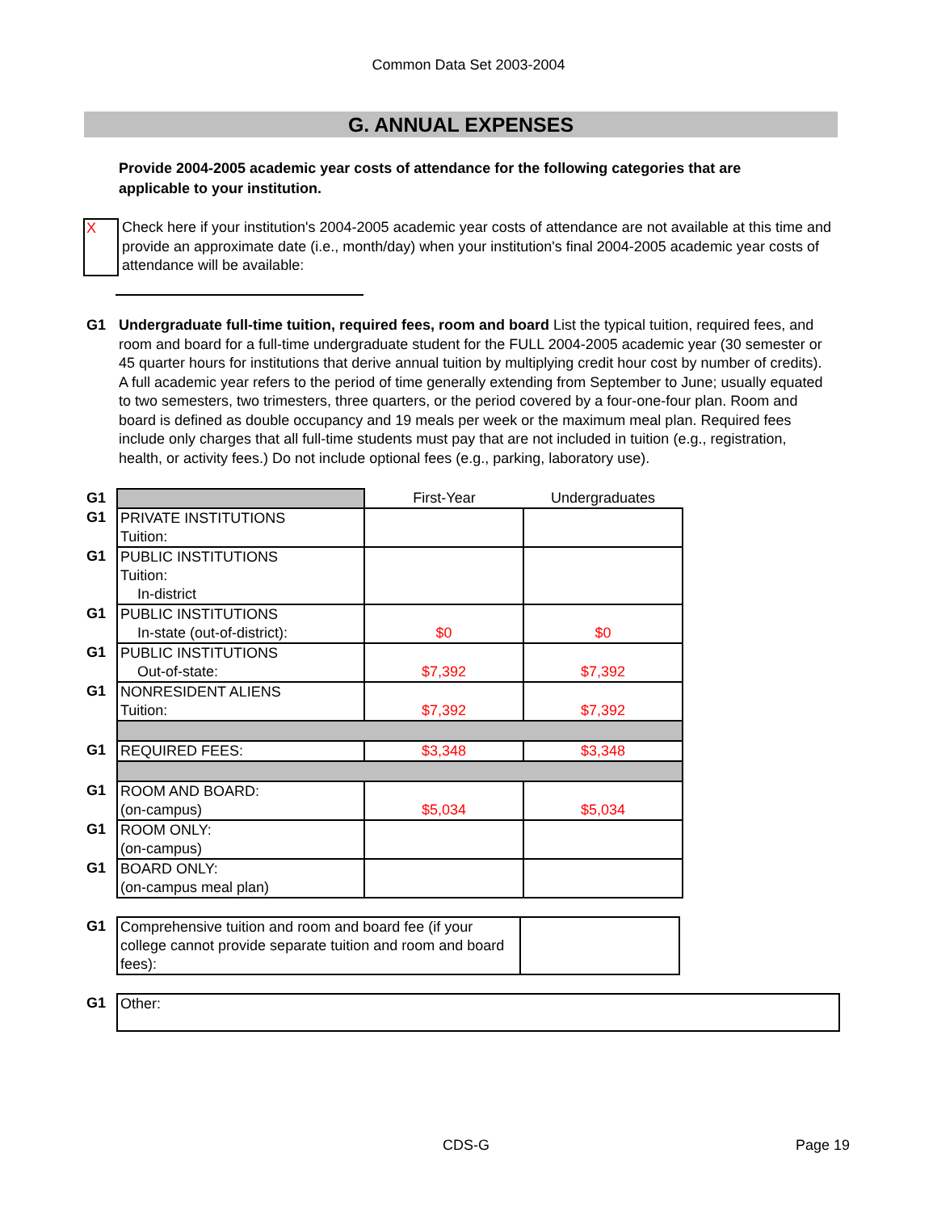Common Data Set 2003-2004
G. ANNUAL EXPENSES
Provide 2004-2005 academic year costs of attendance for the following categories that are applicable to your institution.
X
Check here if your institution's 2004-2005 academic year costs of attendance are not available at this time and provide an approximate date (i.e., month/day) when your institution's final 2004-2005 academic year costs of attendance will be available:
G1 Undergraduate full-time tuition, required fees, room and board List the typical tuition, required fees, and room and board for a full-time undergraduate student for the FULL 2004-2005 academic year (30 semester or 45 quarter hours for institutions that derive annual tuition by multiplying credit hour cost by number of credits). A full academic year refers to the period of time generally extending from September to June; usually equated to two semesters, two trimesters, three quarters, or the period covered by a four-one-four plan. Room and board is defined as double occupancy and 19 meals per week or the maximum meal plan. Required fees include only charges that all full-time students must pay that are not included in tuition (e.g., registration, health, or activity fees.) Do not include optional fees (e.g., parking, laboratory use).
| G1 | | First-Year | Undergraduates |
| G1 | PRIVATE INSTITUTIONS Tuition: | | |
| G1 | PUBLIC INSTITUTIONS Tuition: In-district | | |
| G1 | PUBLIC INSTITUTIONS In-state (out-of-district): | $0 | $0 |
| G1 | PUBLIC INSTITUTIONS Out-of-state: | $7,392 | $7,392 |
| G1 | NONRESIDENT ALIENS Tuition: | $7,392 | $7,392 |
| G1 | REQUIRED FEES: | $3,348 | $3,348 |
| G1 | ROOM AND BOARD: (on-campus) | $5,034 | $5,034 |
| G1 | ROOM ONLY: (on-campus) | | |
| G1 | BOARD ONLY: (on-campus meal plan) | | |
| G1 | Comprehensive tuition and room and board fee (if your college cannot provide separate tuition and room and board fees): | |
| G1 | Other: |
CDS-G Page 19